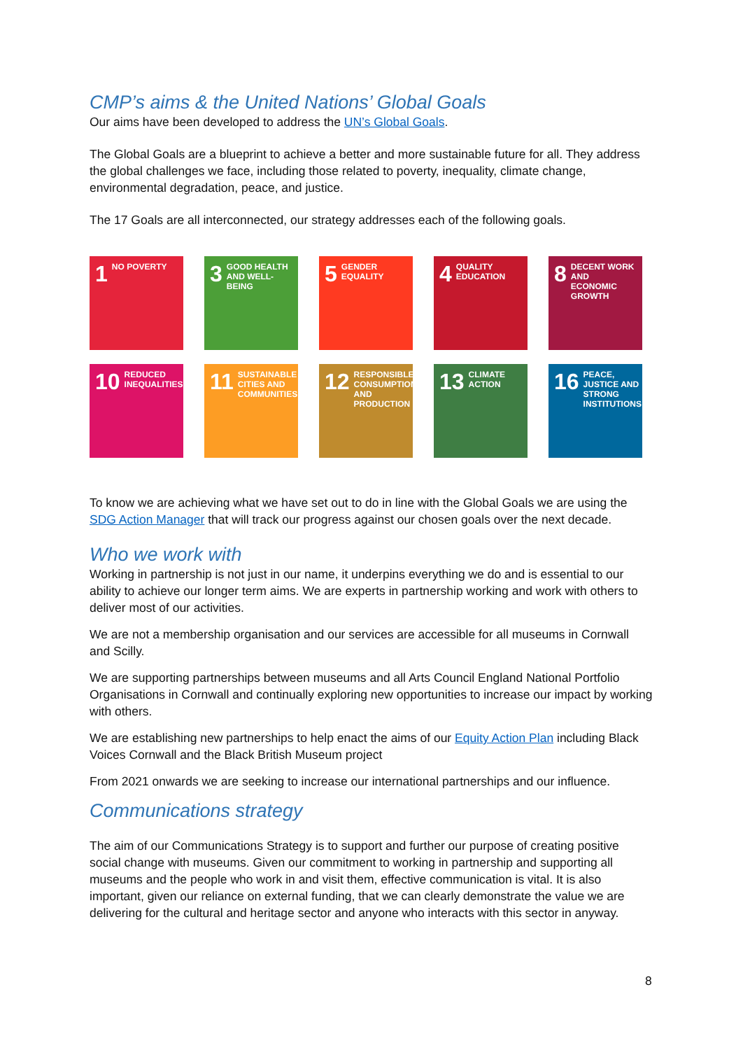CMP’s aims & the United Nations’ Global Goals
Our aims have been developed to address the UN’s Global Goals.
The Global Goals are a blueprint to achieve a better and more sustainable future for all. They address the global challenges we face, including those related to poverty, inequality, climate change, environmental degradation, peace, and justice.
The 17 Goals are all interconnected, our strategy addresses each of the following goals.
1 NO POVERTY
3 GOOD HEALTH AND WELL-BEING
5 GENDER EQUALITY
4 QUALITY EDUCATION
8 DECENT WORK AND ECONOMIC GROWTH
10 REDUCED INEQUALITIES
11 SUSTAINABLE CITIES AND COMMUNITIES
12 RESPONSIBLE CONSUMPTION AND PRODUCTION
13 CLIMATE ACTION
16 PEACE, JUSTICE AND STRONG INSTITUTIONS
To know we are achieving what we have set out to do in line with the Global Goals we are using the SDG Action Manager that will track our progress against our chosen goals over the next decade.
Who we work with
Working in partnership is not just in our name, it underpins everything we do and is essential to our ability to achieve our longer term aims. We are experts in partnership working and work with others to deliver most of our activities.
We are not a membership organisation and our services are accessible for all museums in Cornwall and Scilly.
We are supporting partnerships between museums and all Arts Council England National Portfolio Organisations in Cornwall and continually exploring new opportunities to increase our impact by working with others.
We are establishing new partnerships to help enact the aims of our Equity Action Plan including Black Voices Cornwall and the Black British Museum project
From 2021 onwards we are seeking to increase our international partnerships and our influence.
Communications strategy
The aim of our Communications Strategy is to support and further our purpose of creating positive social change with museums. Given our commitment to working in partnership and supporting all museums and the people who work in and visit them, effective communication is vital. It is also important, given our reliance on external funding, that we can clearly demonstrate the value we are delivering for the cultural and heritage sector and anyone who interacts with this sector in anyway.
8